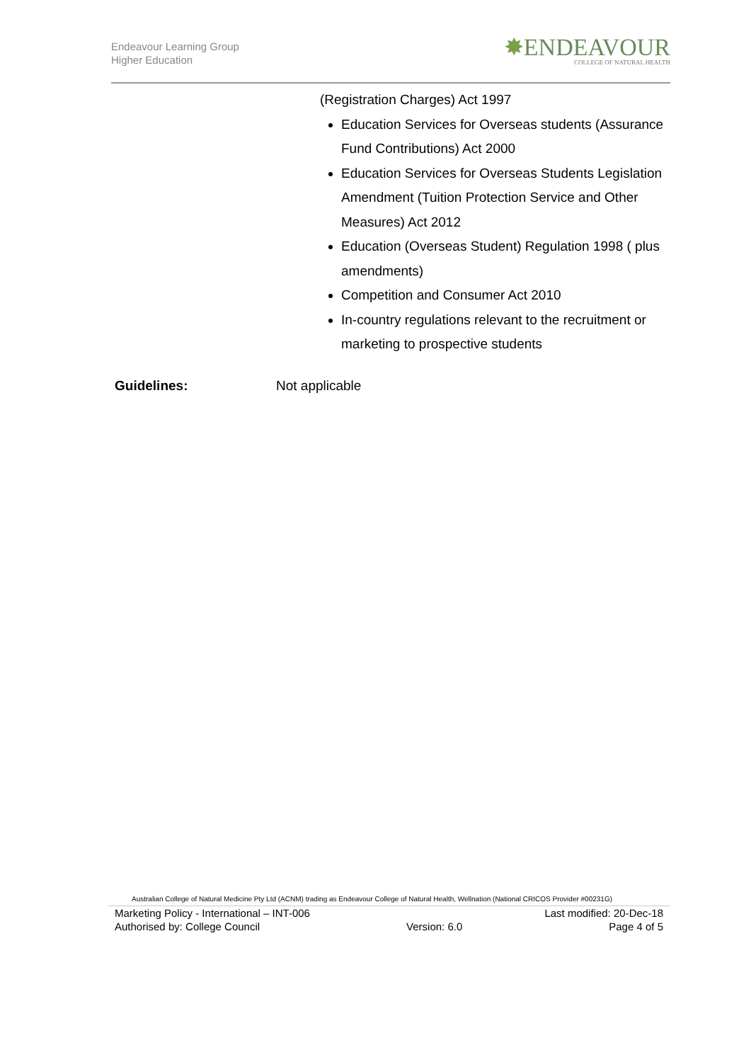Endeavour Learning Group
Higher Education
✸ENDEAVOUR
COLLEGE OF NATURAL HEALTH
(Registration Charges) Act 1997
Education Services for Overseas students (Assurance Fund Contributions) Act 2000
Education Services for Overseas Students Legislation Amendment (Tuition Protection Service and Other Measures) Act 2012
Education (Overseas Student) Regulation 1998 ( plus amendments)
Competition and Consumer Act 2010
In-country regulations relevant to the recruitment or marketing to prospective students
Guidelines: Not applicable
Australian College of Natural Medicine Pty Ltd (ACNM) trading as Endeavour College of Natural Health, Wellnation (National CRICOS Provider #00231G)
Marketing Policy - International – INT-006 Last modified: 20-Dec-18
Authorised by: College Council Version: 6.0 Page 4 of 5